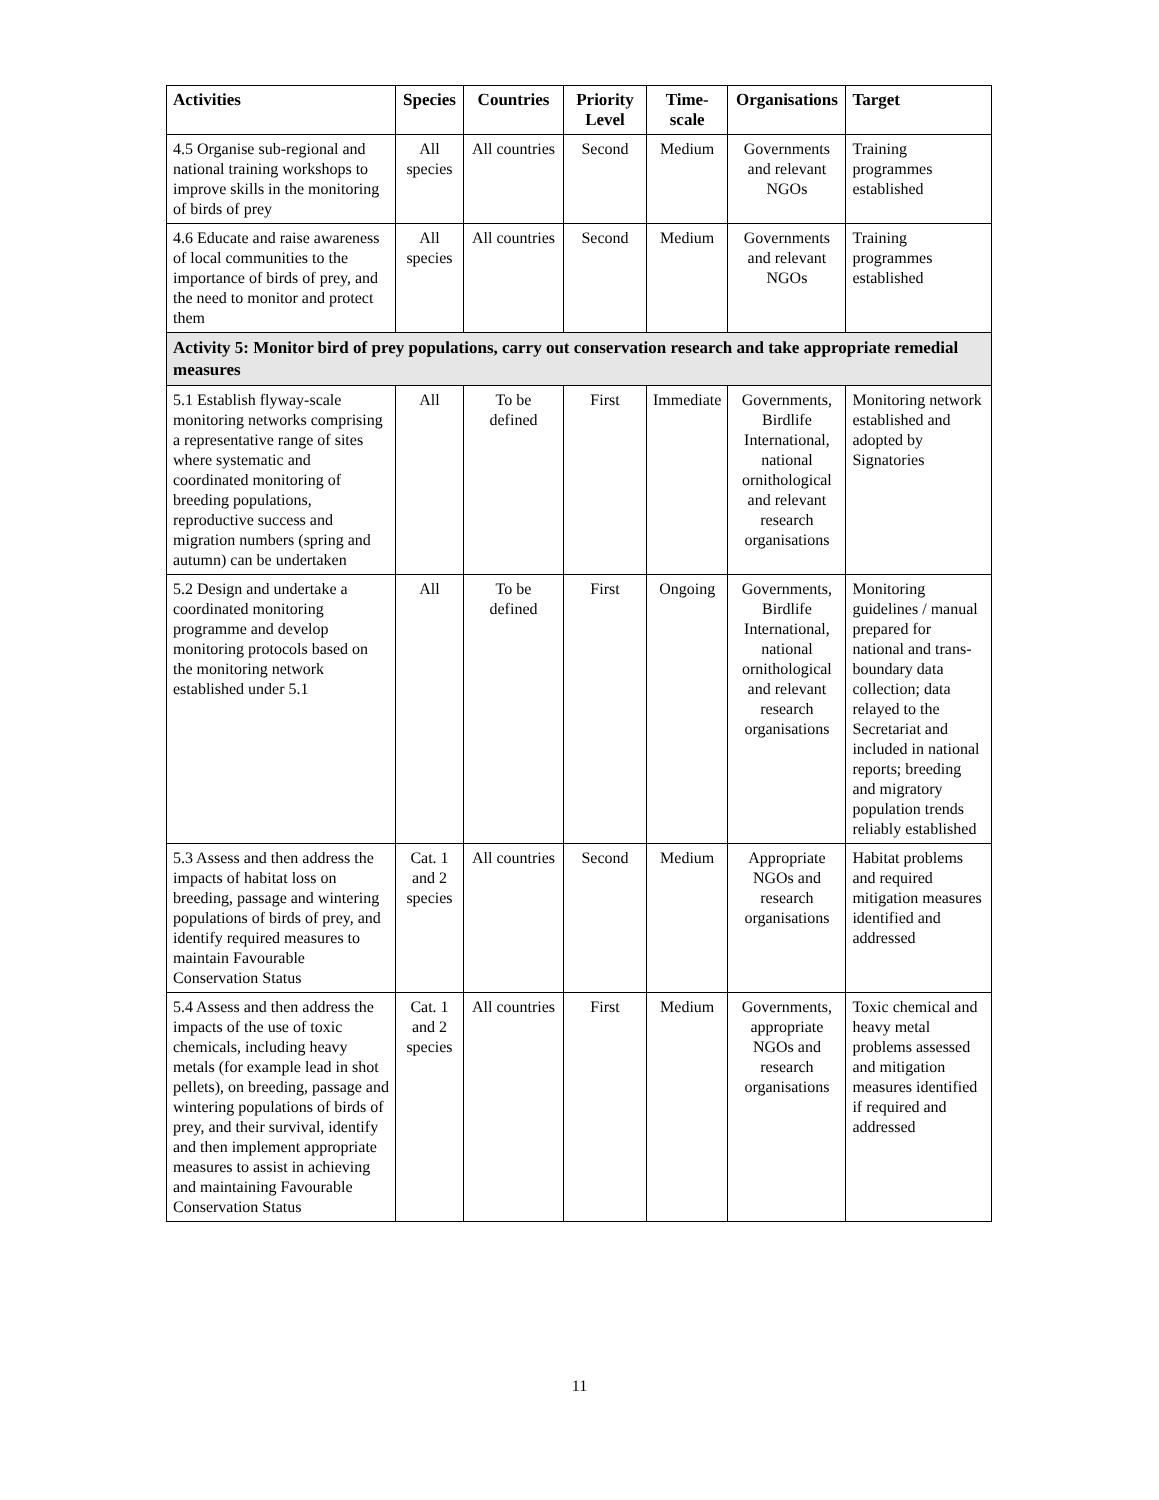| Activities | Species | Countries | Priority Level | Time-scale | Organisations | Target |
| --- | --- | --- | --- | --- | --- | --- |
| 4.5 Organise sub-regional and national training workshops to improve skills in the monitoring of birds of prey | All species | All countries | Second | Medium | Governments and relevant NGOs | Training programmes established |
| 4.6 Educate and raise awareness of local communities to the importance of birds of prey, and the need to monitor and protect them | All species | All countries | Second | Medium | Governments and relevant NGOs | Training programmes established |
| Activity 5: Monitor bird of prey populations, carry out conservation research and take appropriate remedial measures | | | | | | |
| 5.1 Establish flyway-scale monitoring networks comprising a representative range of sites where systematic and coordinated monitoring of breeding populations, reproductive success and migration numbers (spring and autumn) can be undertaken | All | To be defined | First | Immediate | Governments, Birdlife International, national ornithological and relevant research organisations | Monitoring network established and adopted by Signatories |
| 5.2 Design and undertake a coordinated monitoring programme and develop monitoring protocols based on the monitoring network established under 5.1 | All | To be defined | First | Ongoing | Governments, Birdlife International, national ornithological and relevant research organisations | Monitoring guidelines / manual prepared for national and trans-boundary data collection; data relayed to the Secretariat and included in national reports; breeding and migratory population trends reliably established |
| 5.3 Assess and then address the impacts of habitat loss on breeding, passage and wintering populations of birds of prey, and identify required measures to maintain Favourable Conservation Status | Cat. 1 and 2 species | All countries | Second | Medium | Appropriate NGOs and research organisations | Habitat problems and required mitigation measures identified and addressed |
| 5.4 Assess and then address the impacts of the use of toxic chemicals, including heavy metals (for example lead in shot pellets), on breeding, passage and wintering populations of birds of prey, and their survival, identify and then implement appropriate measures to assist in achieving and maintaining Favourable Conservation Status | Cat. 1 and 2 species | All countries | First | Medium | Governments, appropriate NGOs and research organisations | Toxic chemical and heavy metal problems assessed and mitigation measures identified if required and addressed |
11